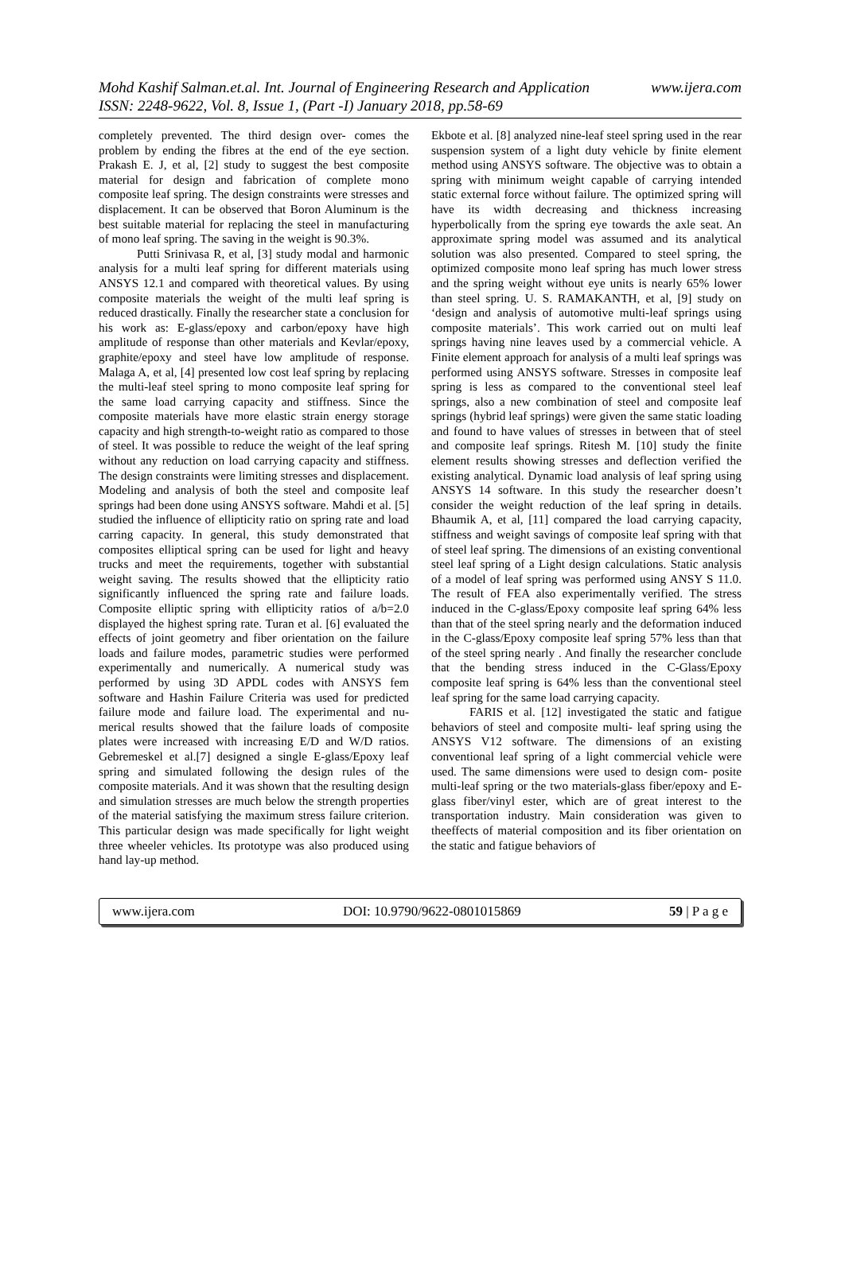www.ijera.com Mohd Kashif Salman.et.al. Int. Journal of Engineering Research and Application
ISSN: 2248-9622, Vol. 8, Issue 1, (Part -I) January 2018, pp.58-69
completely prevented. The third design over- comes the problem by ending the fibres at the end of the eye section. Prakash E. J, et al, [2] study to suggest the best composite material for design and fabrication of complete mono composite leaf spring. The design constraints were stresses and displacement. It can be observed that Boron Aluminum is the best suitable material for replacing the steel in manufacturing of mono leaf spring. The saving in the weight is 90.3%.
Putti Srinivasa R, et al, [3] study modal and harmonic analysis for a multi leaf spring for different materials using ANSYS 12.1 and compared with theoretical values. By using composite materials the weight of the multi leaf spring is reduced drastically. Finally the researcher state a conclusion for his work as: E-glass/epoxy and carbon/epoxy have high amplitude of response than other materials and Kevlar/epoxy, graphite/epoxy and steel have low amplitude of response. Malaga A, et al, [4] presented low cost leaf spring by replacing the multi-leaf steel spring to mono composite leaf spring for the same load carrying capacity and stiffness. Since the composite materials have more elastic strain energy storage capacity and high strength-to-weight ratio as compared to those of steel. It was possible to reduce the weight of the leaf spring without any reduction on load carrying capacity and stiffness. The design constraints were limiting stresses and displacement. Modeling and analysis of both the steel and composite leaf springs had been done using ANSYS software. Mahdi et al. [5] studied the influence of ellipticity ratio on spring rate and load carring capacity. In general, this study demonstrated that composites elliptical spring can be used for light and heavy trucks and meet the requirements, together with substantial weight saving. The results showed that the ellipticity ratio significantly influenced the spring rate and failure loads. Composite elliptic spring with ellipticity ratios of a/b=2.0 displayed the highest spring rate. Turan et al. [6] evaluated the effects of joint geometry and fiber orientation on the failure loads and failure modes, parametric studies were performed experimentally and numerically. A numerical study was performed by using 3D APDL codes with ANSYS fem software and Hashin Failure Criteria was used for predicted failure mode and failure load. The experimental and nu- merical results showed that the failure loads of composite plates were increased with increasing E/D and W/D ratios. Gebremeskel et al.[7] designed a single E-glass/Epoxy leaf spring and simulated following the design rules of the composite materials. And it was shown that the resulting design and simulation stresses are much below the strength properties of the material satisfying the maximum stress failure criterion. This particular design was made specifically for light weight three wheeler vehicles. Its prototype was also produced using hand lay-up method.
Ekbote et al. [8] analyzed nine-leaf steel spring used in the rear suspension system of a light duty vehicle by finite element method using ANSYS software. The objective was to obtain a spring with minimum weight capable of carrying intended static external force without failure. The optimized spring will have its width decreasing and thickness increasing hyperbolically from the spring eye towards the axle seat. An approximate spring model was assumed and its analytical solution was also presented. Compared to steel spring, the optimized composite mono leaf spring has much lower stress and the spring weight without eye units is nearly 65% lower than steel spring. U. S. RAMAKANTH, et al, [9] study on ‘design and analysis of automotive multi-leaf springs using composite materials’. This work carried out on multi leaf springs having nine leaves used by a commercial vehicle. A Finite element approach for analysis of a multi leaf springs was performed using ANSYS software. Stresses in composite leaf spring is less as compared to the conventional steel leaf springs, also a new combination of steel and composite leaf springs (hybrid leaf springs) were given the same static loading and found to have values of stresses in between that of steel and composite leaf springs. Ritesh M. [10] study the finite element results showing stresses and deflection verified the existing analytical. Dynamic load analysis of leaf spring using ANSYS 14 software. In this study the researcher doesn’t consider the weight reduction of the leaf spring in details. Bhaumik A, et al, [11] compared the load carrying capacity, stiffness and weight savings of composite leaf spring with that of steel leaf spring. The dimensions of an existing conventional steel leaf spring of a Light design calculations. Static analysis of a model of leaf spring was performed using ANSY S 11.0. The result of FEA also experimentally verified. The stress induced in the C-glass/Epoxy composite leaf spring 64% less than that of the steel spring nearly and the deformation induced in the C-glass/Epoxy composite leaf spring 57% less than that of the steel spring nearly . And finally the researcher conclude that the bending stress induced in the C-Glass/Epoxy composite leaf spring is 64% less than the conventional steel leaf spring for the same load carrying capacity.
FARIS et al. [12] investigated the static and fatigue behaviors of steel and composite multi- leaf spring using the ANSYS V12 software. The dimensions of an existing conventional leaf spring of a light commercial vehicle were used. The same dimensions were used to design com- posite multi-leaf spring or the two materials-glass fiber/epoxy and E-glass fiber/vinyl ester, which are of great interest to the transportation industry. Main consideration was given to theeffects of material composition and its fiber orientation on the static and fatigue behaviors of
www.ijera.com DOI: 10.9790/9622-0801015869 59 | P a g e